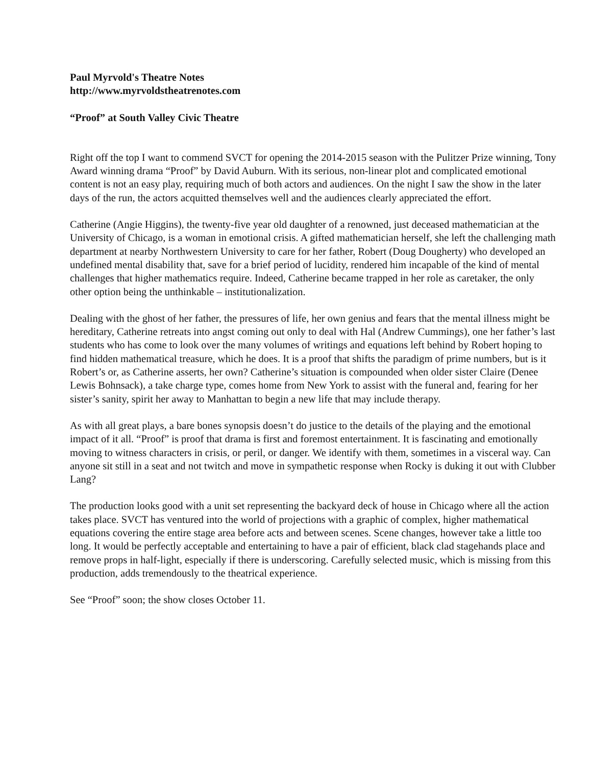Paul Myrvold's Theatre Notes
http://www.myrvoldstheatrenotes.com
“Proof” at South Valley Civic Theatre
Right off the top I want to commend SVCT for opening the 2014-2015 season with the Pulitzer Prize winning, Tony Award winning drama “Proof” by David Auburn. With its serious, non-linear plot and complicated emotional content is not an easy play, requiring much of both actors and audiences. On the night I saw the show in the later days of the run, the actors acquitted themselves well and the audiences clearly appreciated the effort.
Catherine (Angie Higgins), the twenty-five year old daughter of a renowned, just deceased mathematician at the University of Chicago, is a woman in emotional crisis. A gifted mathematician herself, she left the challenging math department at nearby Northwestern University to care for her father, Robert (Doug Dougherty) who developed an undefined mental disability that, save for a brief period of lucidity, rendered him incapable of the kind of mental challenges that higher mathematics require. Indeed, Catherine became trapped in her role as caretaker, the only other option being the unthinkable – institutionalization.
Dealing with the ghost of her father, the pressures of life, her own genius and fears that the mental illness might be hereditary, Catherine retreats into angst coming out only to deal with Hal (Andrew Cummings), one her father’s last students who has come to look over the many volumes of writings and equations left behind by Robert hoping to find hidden mathematical treasure, which he does. It is a proof that shifts the paradigm of prime numbers, but is it Robert’s or, as Catherine asserts, her own? Catherine’s situation is compounded when older sister Claire (Denee Lewis Bohnsack), a take charge type, comes home from New York to assist with the funeral and, fearing for her sister’s sanity, spirit her away to Manhattan to begin a new life that may include therapy.
As with all great plays, a bare bones synopsis doesn’t do justice to the details of the playing and the emotional impact of it all. “Proof” is proof that drama is first and foremost entertainment. It is fascinating and emotionally moving to witness characters in crisis, or peril, or danger. We identify with them, sometimes in a visceral way. Can anyone sit still in a seat and not twitch and move in sympathetic response when Rocky is duking it out with Clubber Lang?
The production looks good with a unit set representing the backyard deck of house in Chicago where all the action takes place. SVCT has ventured into the world of projections with a graphic of complex, higher mathematical equations covering the entire stage area before acts and between scenes. Scene changes, however take a little too long. It would be perfectly acceptable and entertaining to have a pair of efficient, black clad stagehands place and remove props in half-light, especially if there is underscoring. Carefully selected music, which is missing from this production, adds tremendously to the theatrical experience.
See “Proof” soon; the show closes October 11.